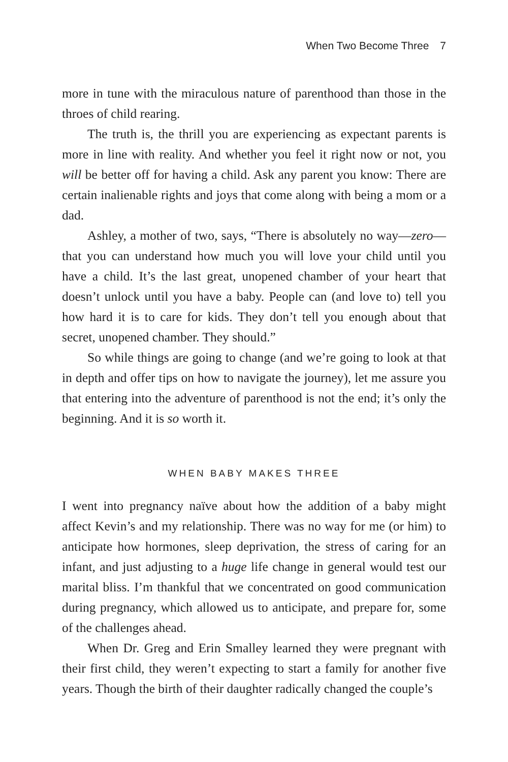When Two Become Three 7
more in tune with the miraculous nature of parenthood than those in the throes of child rearing.
The truth is, the thrill you are experiencing as expectant parents is more in line with reality. And whether you feel it right now or not, you will be better off for having a child. Ask any parent you know: There are certain inalienable rights and joys that come along with being a mom or a dad.
Ashley, a mother of two, says, “There is absolutely no way—zero—that you can understand how much you will love your child until you have a child. It’s the last great, unopened chamber of your heart that doesn’t unlock until you have a baby. People can (and love to) tell you how hard it is to care for kids. They don’t tell you enough about that secret, unopened chamber. They should.”
So while things are going to change (and we’re going to look at that in depth and offer tips on how to navigate the journey), let me assure you that entering into the adventure of parenthood is not the end; it’s only the beginning. And it is so worth it.
WHEN BABY MAKES THREE
I went into pregnancy naïve about how the addition of a baby might affect Kevin’s and my relationship. There was no way for me (or him) to anticipate how hormones, sleep deprivation, the stress of caring for an infant, and just adjusting to a huge life change in general would test our marital bliss. I’m thankful that we concentrated on good communication during pregnancy, which allowed us to anticipate, and prepare for, some of the challenges ahead.
When Dr. Greg and Erin Smalley learned they were pregnant with their first child, they weren’t expecting to start a family for another five years. Though the birth of their daughter radically changed the couple’s